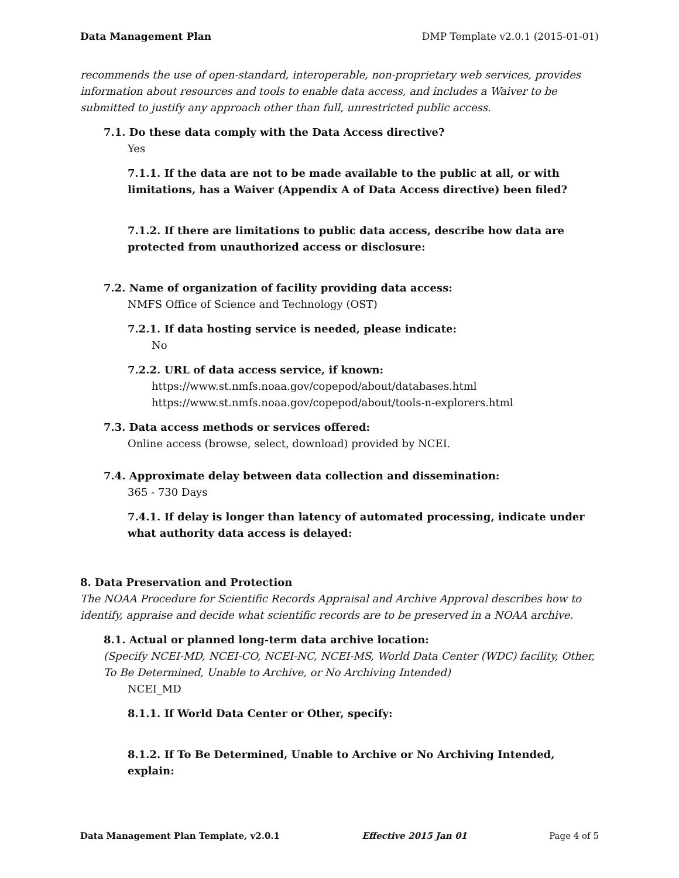Data Management Plan DMP Template v2.0.1 (2015-01-01)
recommends the use of open-standard, interoperable, non-proprietary web services, provides information about resources and tools to enable data access, and includes a Waiver to be submitted to justify any approach other than full, unrestricted public access.
7.1. Do these data comply with the Data Access directive?
Yes
7.1.1. If the data are not to be made available to the public at all, or with limitations, has a Waiver (Appendix A of Data Access directive) been filed?
7.1.2. If there are limitations to public data access, describe how data are protected from unauthorized access or disclosure:
7.2. Name of organization of facility providing data access:
NMFS Office of Science and Technology (OST)
7.2.1. If data hosting service is needed, please indicate:
No
7.2.2. URL of data access service, if known:
https://www.st.nmfs.noaa.gov/copepod/about/databases.html
https://www.st.nmfs.noaa.gov/copepod/about/tools-n-explorers.html
7.3. Data access methods or services offered:
Online access (browse, select, download) provided by NCEI.
7.4. Approximate delay between data collection and dissemination:
365 - 730 Days
7.4.1. If delay is longer than latency of automated processing, indicate under what authority data access is delayed:
8. Data Preservation and Protection
The NOAA Procedure for Scientific Records Appraisal and Archive Approval describes how to identify, appraise and decide what scientific records are to be preserved in a NOAA archive.
8.1. Actual or planned long-term data archive location:
(Specify NCEI-MD, NCEI-CO, NCEI-NC, NCEI-MS, World Data Center (WDC) facility, Other, To Be Determined, Unable to Archive, or No Archiving Intended)
NCEI_MD
8.1.1. If World Data Center or Other, specify:
8.1.2. If To Be Determined, Unable to Archive or No Archiving Intended, explain:
Data Management Plan Template, v2.0.1 Effective 2015 Jan 01 Page 4 of 5